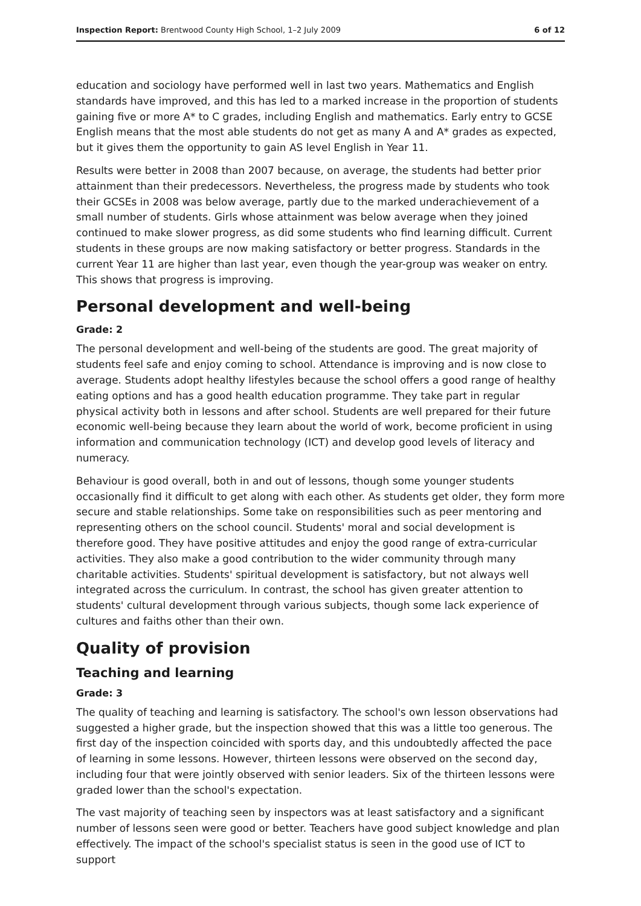Inspection Report: Brentwood County High School, 1–2 July 2009 6 of 12
education and sociology have performed well in last two years. Mathematics and English standards have improved, and this has led to a marked increase in the proportion of students gaining five or more A* to C grades, including English and mathematics. Early entry to GCSE English means that the most able students do not get as many A and A* grades as expected, but it gives them the opportunity to gain AS level English in Year 11.
Results were better in 2008 than 2007 because, on average, the students had better prior attainment than their predecessors. Nevertheless, the progress made by students who took their GCSEs in 2008 was below average, partly due to the marked underachievement of a small number of students. Girls whose attainment was below average when they joined continued to make slower progress, as did some students who find learning difficult. Current students in these groups are now making satisfactory or better progress. Standards in the current Year 11 are higher than last year, even though the year-group was weaker on entry. This shows that progress is improving.
Personal development and well-being
Grade: 2
The personal development and well-being of the students are good. The great majority of students feel safe and enjoy coming to school. Attendance is improving and is now close to average. Students adopt healthy lifestyles because the school offers a good range of healthy eating options and has a good health education programme. They take part in regular physical activity both in lessons and after school. Students are well prepared for their future economic well-being because they learn about the world of work, become proficient in using information and communication technology (ICT) and develop good levels of literacy and numeracy.
Behaviour is good overall, both in and out of lessons, though some younger students occasionally find it difficult to get along with each other. As students get older, they form more secure and stable relationships. Some take on responsibilities such as peer mentoring and representing others on the school council. Students' moral and social development is therefore good. They have positive attitudes and enjoy the good range of extra-curricular activities. They also make a good contribution to the wider community through many charitable activities. Students' spiritual development is satisfactory, but not always well integrated across the curriculum. In contrast, the school has given greater attention to students' cultural development through various subjects, though some lack experience of cultures and faiths other than their own.
Quality of provision
Teaching and learning
Grade: 3
The quality of teaching and learning is satisfactory. The school's own lesson observations had suggested a higher grade, but the inspection showed that this was a little too generous. The first day of the inspection coincided with sports day, and this undoubtedly affected the pace of learning in some lessons. However, thirteen lessons were observed on the second day, including four that were jointly observed with senior leaders. Six of the thirteen lessons were graded lower than the school's expectation.
The vast majority of teaching seen by inspectors was at least satisfactory and a significant number of lessons seen were good or better. Teachers have good subject knowledge and plan effectively. The impact of the school's specialist status is seen in the good use of ICT to support